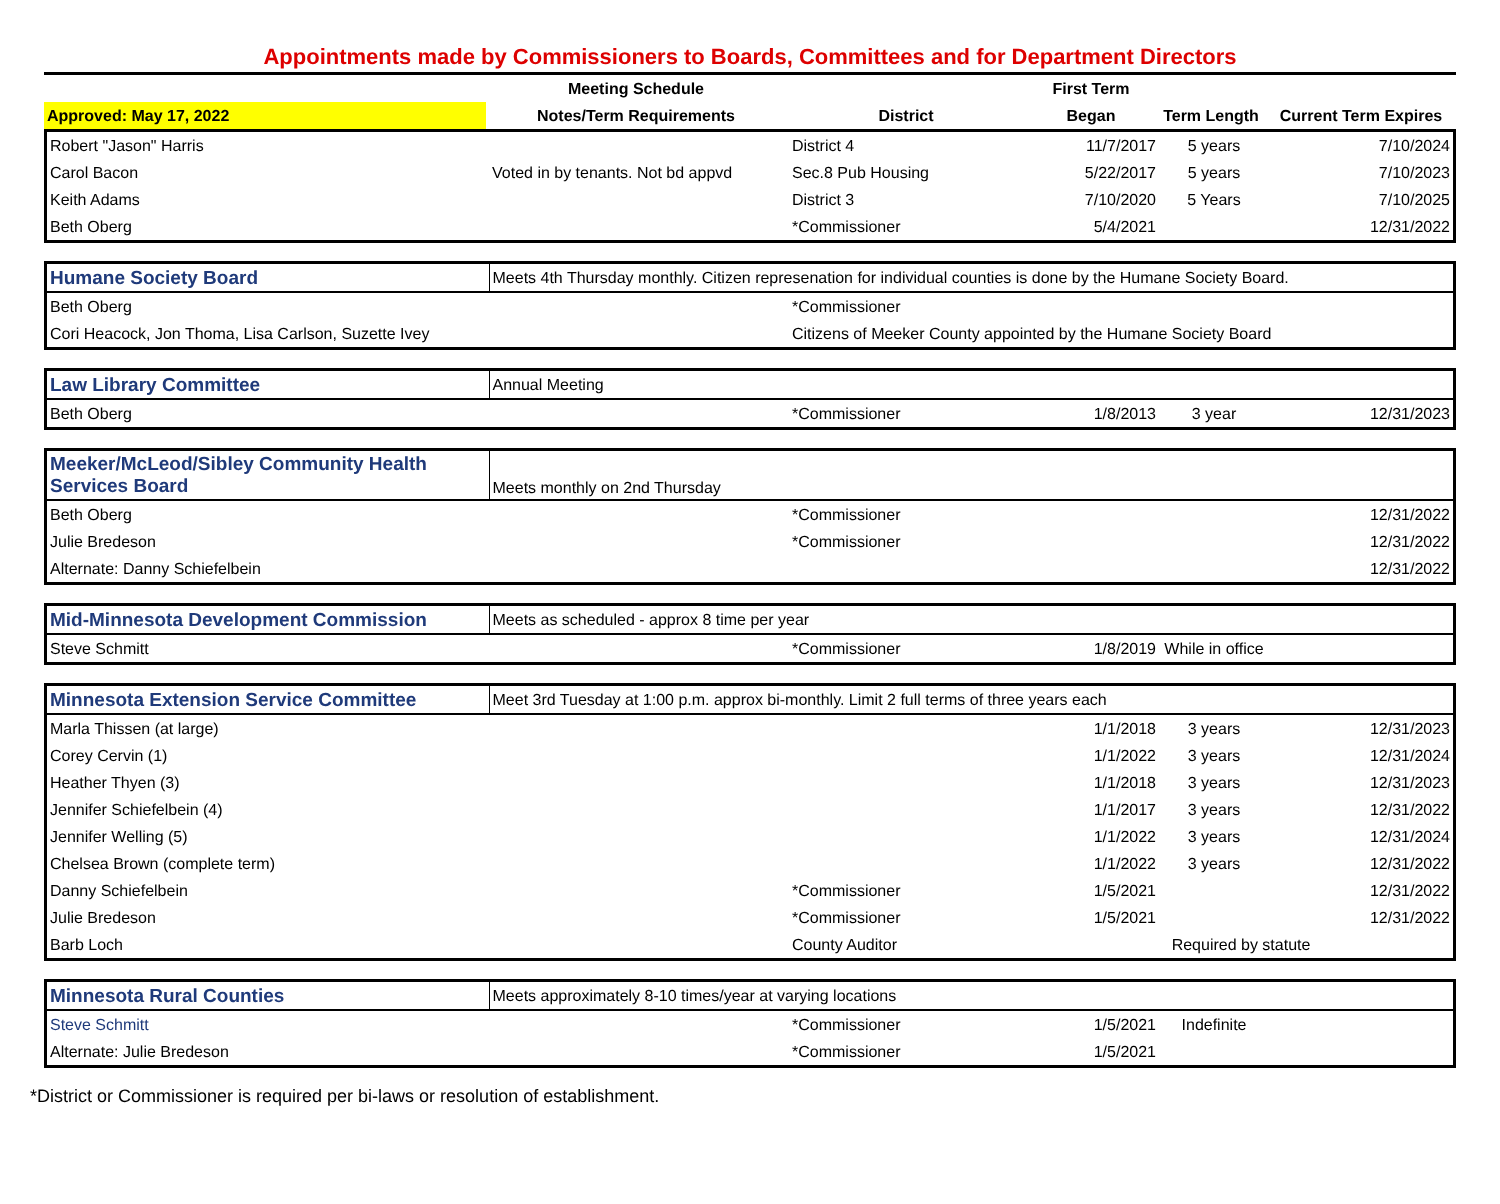Appointments made by Commissioners to Boards, Committees and for Department Directors
| | Meeting Schedule | | First Term | | |
| --- | --- | --- | --- | --- | --- |
| Approved: May 17, 2022 | Notes/Term Requirements | District | Began | Term Length | Current Term Expires |
| Robert "Jason" Harris | | District 4 | 11/7/2017 | 5 years | 7/10/2024 |
| Carol Bacon | Voted in by tenants. Not bd appvd | Sec.8 Pub Housing | 5/22/2017 | 5 years | 7/10/2023 |
| Keith Adams | | District 3 | 7/10/2020 | 5 Years | 7/10/2025 |
| Beth Oberg | | *Commissioner | 5/4/2021 | | 12/31/2022 |
| Humane Society Board | Meets 4th Thursday monthly. Citizen represenation for individual counties is done by the Humane Society Board. | | | | |
| Beth Oberg | | *Commissioner | | | |
| Cori Heacock, Jon Thoma, Lisa Carlson, Suzette Ivey | | Citizens of Meeker County appointed by the Humane Society Board | | | |
| Law Library Committee | Annual Meeting | | | | |
| Beth Oberg | | *Commissioner | 1/8/2013 | 3 year | 12/31/2023 |
| Meeker/McLeod/Sibley Community Health Services Board | Meets monthly on 2nd Thursday | | | | |
| Beth Oberg | | *Commissioner | | | 12/31/2022 |
| Julie Bredeson | | *Commissioner | | | 12/31/2022 |
| Alternate: Danny Schiefelbein | | | | | 12/31/2022 |
| Mid-Minnesota Development Commission | Meets as scheduled - approx 8 time per year | | | | |
| Steve Schmitt | | *Commissioner | 1/8/2019 | While in office | |
| Minnesota Extension Service Committee | Meet 3rd Tuesday at 1:00 p.m. approx bi-monthly. Limit 2 full terms of three years each | | | | |
| Marla Thissen (at large) | | | 1/1/2018 | 3 years | 12/31/2023 |
| Corey Cervin (1) | | | 1/1/2022 | 3 years | 12/31/2024 |
| Heather Thyen (3) | | | 1/1/2018 | 3 years | 12/31/2023 |
| Jennifer Schiefelbein (4) | | | 1/1/2017 | 3 years | 12/31/2022 |
| Jennifer Welling (5) | | | 1/1/2022 | 3 years | 12/31/2024 |
| Chelsea Brown (complete term) | | | 1/1/2022 | 3 years | 12/31/2022 |
| Danny Schiefelbein | | *Commissioner | 1/5/2021 | | 12/31/2022 |
| Julie Bredeson | | *Commissioner | 1/5/2021 | | 12/31/2022 |
| Barb Loch | | County Auditor | Required by statute | | |
| Minnesota Rural Counties | Meets approximately 8-10 times/year at varying locations | | | | |
| Steve Schmitt | | *Commissioner | 1/5/2021 | Indefinite | |
| Alternate: Julie Bredeson | | *Commissioner | 1/5/2021 | | |
*District or Commissioner is required per bi-laws or resolution of establishment.